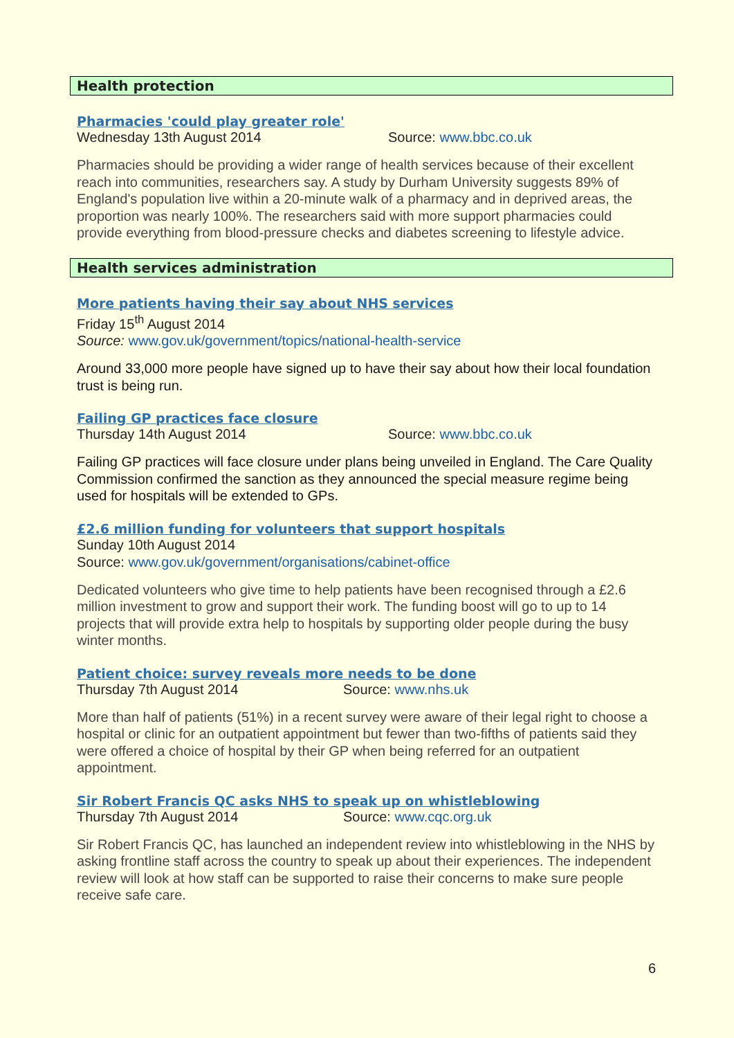Health protection
Pharmacies 'could play greater role'
Wednesday 13th August 2014 Source: www.bbc.co.uk
Pharmacies should be providing a wider range of health services because of their excellent reach into communities, researchers say. A study by Durham University suggests 89% of England's population live within a 20-minute walk of a pharmacy and in deprived areas, the proportion was nearly 100%. The researchers said with more support pharmacies could provide everything from blood-pressure checks and diabetes screening to lifestyle advice.
Health services administration
More patients having their say about NHS services
Friday 15<sup>th</sup> August 2014
Source: www.gov.uk/government/topics/national-health-service
Around 33,000 more people have signed up to have their say about how their local foundation trust is being run.
Failing GP practices face closure
Thursday 14th August 2014 Source: www.bbc.co.uk
Failing GP practices will face closure under plans being unveiled in England. The Care Quality Commission confirmed the sanction as they announced the special measure regime being used for hospitals will be extended to GPs.
£2.6 million funding for volunteers that support hospitals
Sunday 10th August 2014
Source: www.gov.uk/government/organisations/cabinet-office
Dedicated volunteers who give time to help patients have been recognised through a £2.6 million investment to grow and support their work. The funding boost will go to up to 14 projects that will provide extra help to hospitals by supporting older people during the busy winter months.
Patient choice: survey reveals more needs to be done
Thursday 7th August 2014 Source: www.nhs.uk
More than half of patients (51%) in a recent survey were aware of their legal right to choose a hospital or clinic for an outpatient appointment but fewer than two-fifths of patients said they were offered a choice of hospital by their GP when being referred for an outpatient appointment.
Sir Robert Francis QC asks NHS to speak up on whistleblowing
Thursday 7th August 2014 Source: www.cqc.org.uk
Sir Robert Francis QC, has launched an independent review into whistleblowing in the NHS by asking frontline staff across the country to speak up about their experiences. The independent review will look at how staff can be supported to raise their concerns to make sure people receive safe care.
6